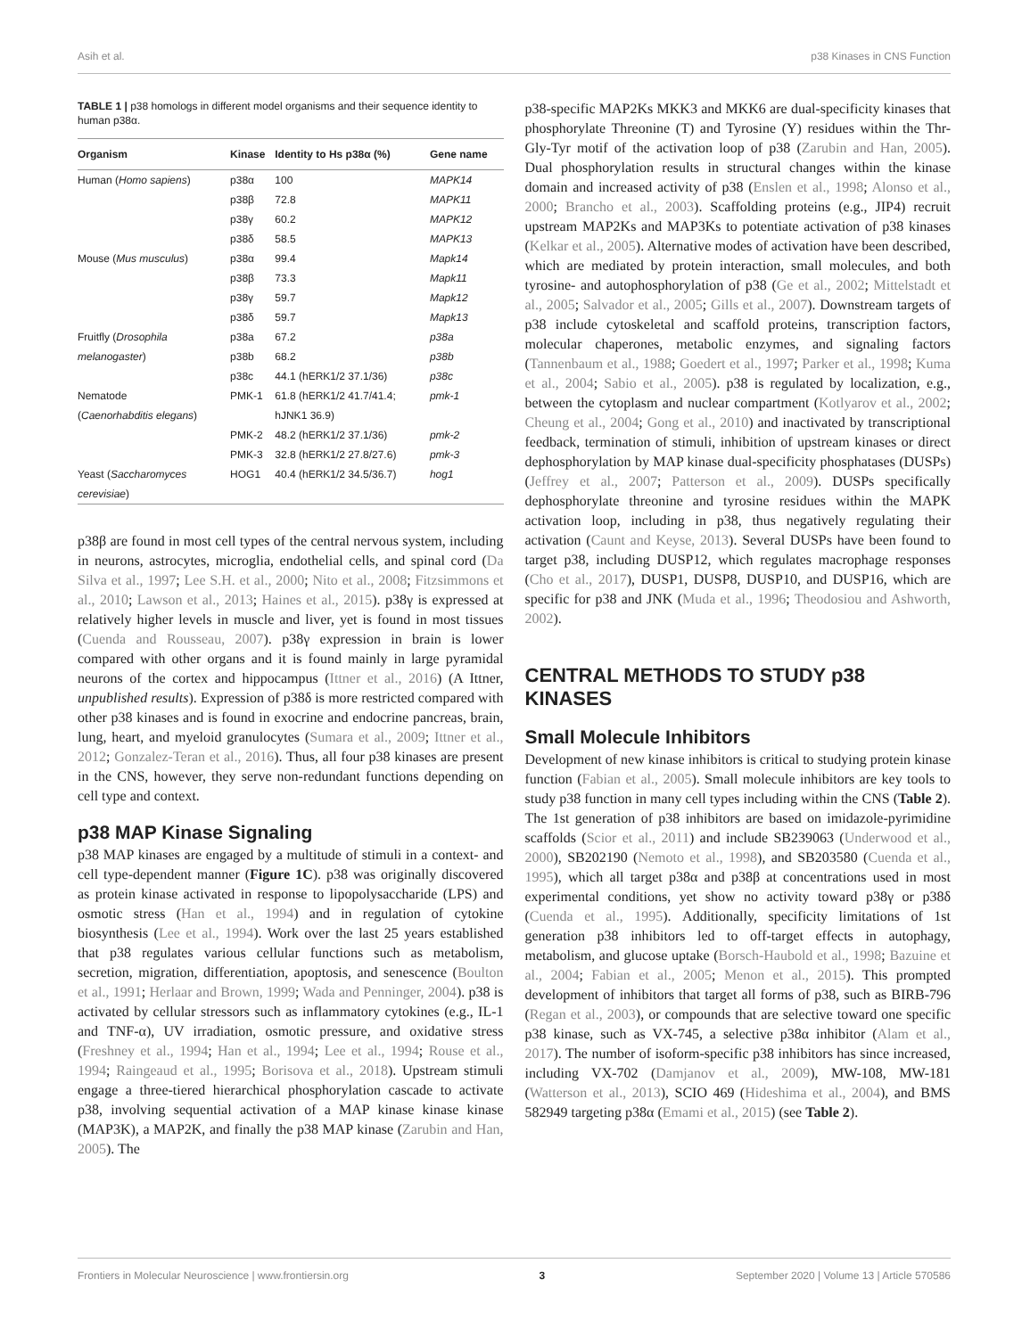Asih et al. p38 Kinases in CNS Function
TABLE 1 | p38 homologs in different model organisms and their sequence identity to human p38α.
| Organism | Kinase | Identity to Hs p38α (%) | Gene name |
| --- | --- | --- | --- |
| Human ( Homo sapiens ) | p38α | 100 | MAPK14 |
| | p38β | 72.8 | MAPK11 |
| | p38γ | 60.2 | MAPK12 |
| | p38δ | 58.5 | MAPK13 |
| Mouse ( Mus musculus ) | p38α | 99.4 | Mapk14 |
| | p38β | 73.3 | Mapk11 |
| | p38γ | 59.7 | Mapk12 |
| | p38δ | 59.7 | Mapk13 |
| Fruitfly ( Drosophila | p38a | 67.2 | p38a |
| melanogaster ) | p38b | 68.2 | p38b |
| | p38c | 44.1 (hERK1/2 37.1/36) | p38c |
| Nematode ( Caenorhabditis elegans ) | PMK-1 | 61.8 (hERK1/2 41.7/41.4; hJNK1 36.9) | pmk-1 |
| | PMK-2 | 48.2 (hERK1/2 37.1/36) | pmk-2 |
| | PMK-3 | 32.8 (hERK1/2 27.8/27.6) | pmk-3 |
| Yeast ( Saccharomyces cerevisiae ) | HOG1 | 40.4 (hERK1/2 34.5/36.7) | hog1 |
p38β are found in most cell types of the central nervous system, including in neurons, astrocytes, microglia, endothelial cells, and spinal cord (Da Silva et al., 1997; Lee S.H. et al., 2000; Nito et al., 2008; Fitzsimmons et al., 2010; Lawson et al., 2013; Haines et al., 2015). p38γ is expressed at relatively higher levels in muscle and liver, yet is found in most tissues (Cuenda and Rousseau, 2007). p38γ expression in brain is lower compared with other organs and it is found mainly in large pyramidal neurons of the cortex and hippocampus (Ittner et al., 2016) (A Ittner, unpublished results). Expression of p38δ is more restricted compared with other p38 kinases and is found in exocrine and endocrine pancreas, brain, lung, heart, and myeloid granulocytes (Sumara et al., 2009; Ittner et al., 2012; Gonzalez-Teran et al., 2016). Thus, all four p38 kinases are present in the CNS, however, they serve non-redundant functions depending on cell type and context.
p38 MAP Kinase Signaling
p38 MAP kinases are engaged by a multitude of stimuli in a context- and cell type-dependent manner (Figure 1C). p38 was originally discovered as protein kinase activated in response to lipopolysaccharide (LPS) and osmotic stress (Han et al., 1994) and in regulation of cytokine biosynthesis (Lee et al., 1994). Work over the last 25 years established that p38 regulates various cellular functions such as metabolism, secretion, migration, differentiation, apoptosis, and senescence (Boulton et al., 1991; Herlaar and Brown, 1999; Wada and Penninger, 2004). p38 is activated by cellular stressors such as inflammatory cytokines (e.g., IL-1 and TNF-α), UV irradiation, osmotic pressure, and oxidative stress (Freshney et al., 1994; Han et al., 1994; Lee et al., 1994; Rouse et al., 1994; Raingeaud et al., 1995; Borisova et al., 2018). Upstream stimuli engage a three-tiered hierarchical phosphorylation cascade to activate p38, involving sequential activation of a MAP kinase kinase kinase (MAP3K), a MAP2K, and finally the p38 MAP kinase (Zarubin and Han, 2005). The
p38-specific MAP2Ks MKK3 and MKK6 are dual-specificity kinases that phosphorylate Threonine (T) and Tyrosine (Y) residues within the Thr-Gly-Tyr motif of the activation loop of p38 (Zarubin and Han, 2005). Dual phosphorylation results in structural changes within the kinase domain and increased activity of p38 (Enslen et al., 1998; Alonso et al., 2000; Brancho et al., 2003). Scaffolding proteins (e.g., JIP4) recruit upstream MAP2Ks and MAP3Ks to potentiate activation of p38 kinases (Kelkar et al., 2005). Alternative modes of activation have been described, which are mediated by protein interaction, small molecules, and both tyrosine- and autophosphorylation of p38 (Ge et al., 2002; Mittelstadt et al., 2005; Salvador et al., 2005; Gills et al., 2007). Downstream targets of p38 include cytoskeletal and scaffold proteins, transcription factors, molecular chaperones, metabolic enzymes, and signaling factors (Tannenbaum et al., 1988; Goedert et al., 1997; Parker et al., 1998; Kuma et al., 2004; Sabio et al., 2005). p38 is regulated by localization, e.g., between the cytoplasm and nuclear compartment (Kotlyarov et al., 2002; Cheung et al., 2004; Gong et al., 2010) and inactivated by transcriptional feedback, termination of stimuli, inhibition of upstream kinases or direct dephosphorylation by MAP kinase dual-specificity phosphatases (DUSPs) (Jeffrey et al., 2007; Patterson et al., 2009). DUSPs specifically dephosphorylate threonine and tyrosine residues within the MAPK activation loop, including in p38, thus negatively regulating their activation (Caunt and Keyse, 2013). Several DUSPs have been found to target p38, including DUSP12, which regulates macrophage responses (Cho et al., 2017), DUSP1, DUSP8, DUSP10, and DUSP16, which are specific for p38 and JNK (Muda et al., 1996; Theodosiou and Ashworth, 2002).
CENTRAL METHODS TO STUDY p38 KINASES
Small Molecule Inhibitors
Development of new kinase inhibitors is critical to studying protein kinase function (Fabian et al., 2005). Small molecule inhibitors are key tools to study p38 function in many cell types including within the CNS (Table 2). The 1st generation of p38 inhibitors are based on imidazole-pyrimidine scaffolds (Scior et al., 2011) and include SB239063 (Underwood et al., 2000), SB202190 (Nemoto et al., 1998), and SB203580 (Cuenda et al., 1995), which all target p38α and p38β at concentrations used in most experimental conditions, yet show no activity toward p38γ or p38δ (Cuenda et al., 1995). Additionally, specificity limitations of 1st generation p38 inhibitors led to off-target effects in autophagy, metabolism, and glucose uptake (Borsch-Haubold et al., 1998; Bazuine et al., 2004; Fabian et al., 2005; Menon et al., 2015). This prompted development of inhibitors that target all forms of p38, such as BIRB-796 (Regan et al., 2003), or compounds that are selective toward one specific p38 kinase, such as VX-745, a selective p38α inhibitor (Alam et al., 2017). The number of isoform-specific p38 inhibitors has since increased, including VX-702 (Damjanov et al., 2009), MW-108, MW-181 (Watterson et al., 2013), SCIO 469 (Hideshima et al., 2004), and BMS 582949 targeting p38α (Emami et al., 2015) (see Table 2).
Frontiers in Molecular Neuroscience | www.frontiersin.org 3 September 2020 | Volume 13 | Article 570586